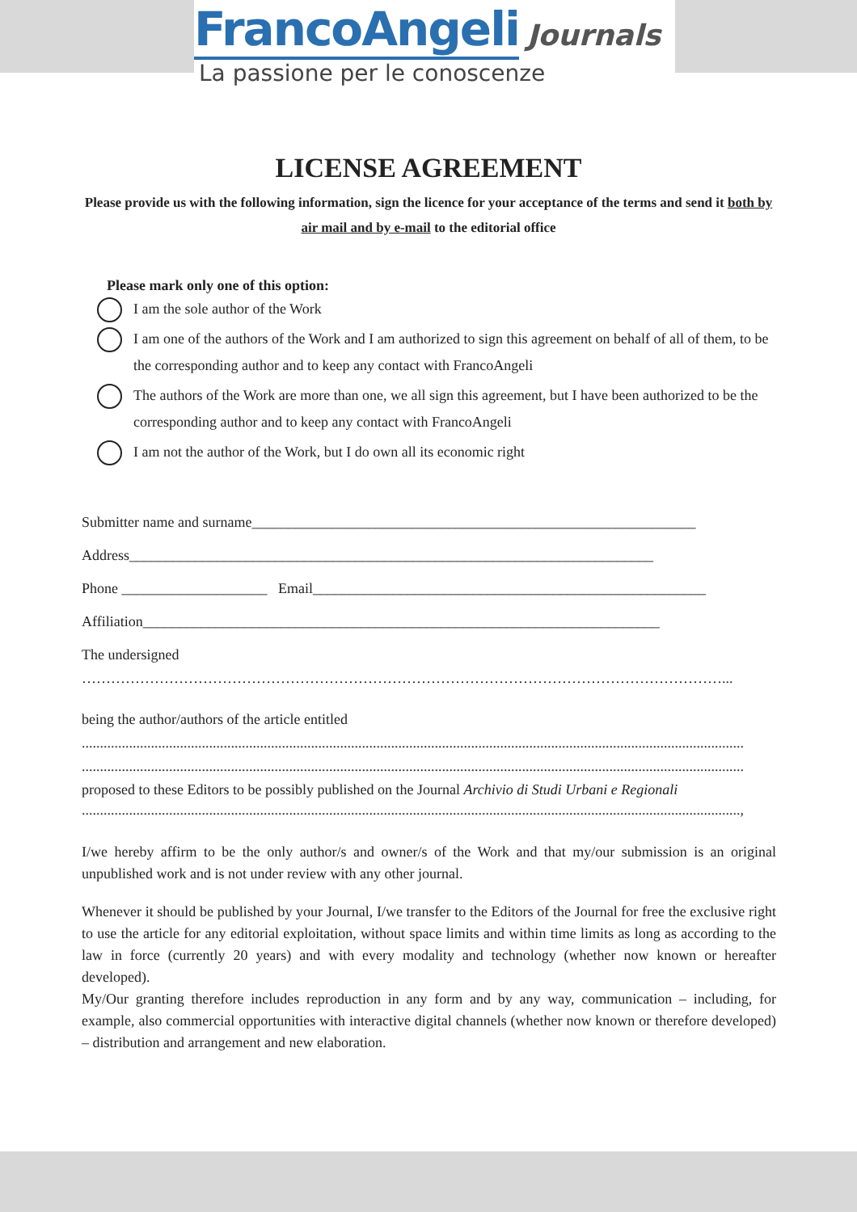FrancoAngeli Journals
La passione per le conoscenze
LICENSE AGREEMENT
Please provide us with the following information, sign the licence for your acceptance of the terms and send it both by air mail and by e-mail to the editorial office
Please mark only one of this option:
I am the sole author of the Work
I am one of the authors of the Work and I am authorized to sign this agreement on behalf of all of them, to be the corresponding author and to keep any contact with FrancoAngeli
The authors of the Work are more than one, we all sign this agreement, but I have been authorized to be the corresponding author and to keep any contact with FrancoAngeli
I am not the author of the Work, but I do own all its economic right
Submitter name and surname_____________________________________________________________
Address________________________________________________________________________
Phone ____________________ Email______________________________________________________
Affiliation_______________________________________________________________________
The undersigned
……………………………………………………………………………………………………………………...
being the author/authors of the article entitled
......................................................................................................................................................................................
......................................................................................................................................................................................
proposed to these Editors to be possibly published on the Journal Archivio di Studi Urbani e Regionali
.....................................................................................................................................................................................,
I/we hereby affirm to be the only author/s and owner/s of the Work and that my/our submission is an original unpublished work and is not under review with any other journal.
Whenever it should be published by your Journal, I/we transfer to the Editors of the Journal for free the exclusive right to use the article for any editorial exploitation, without space limits and within time limits as long as according to the law in force (currently 20 years) and with every modality and technology (whether now known or hereafter developed).
My/Our granting therefore includes reproduction in any form and by any way, communication – including, for example, also commercial opportunities with interactive digital channels (whether now known or therefore developed) – distribution and arrangement and new elaboration.